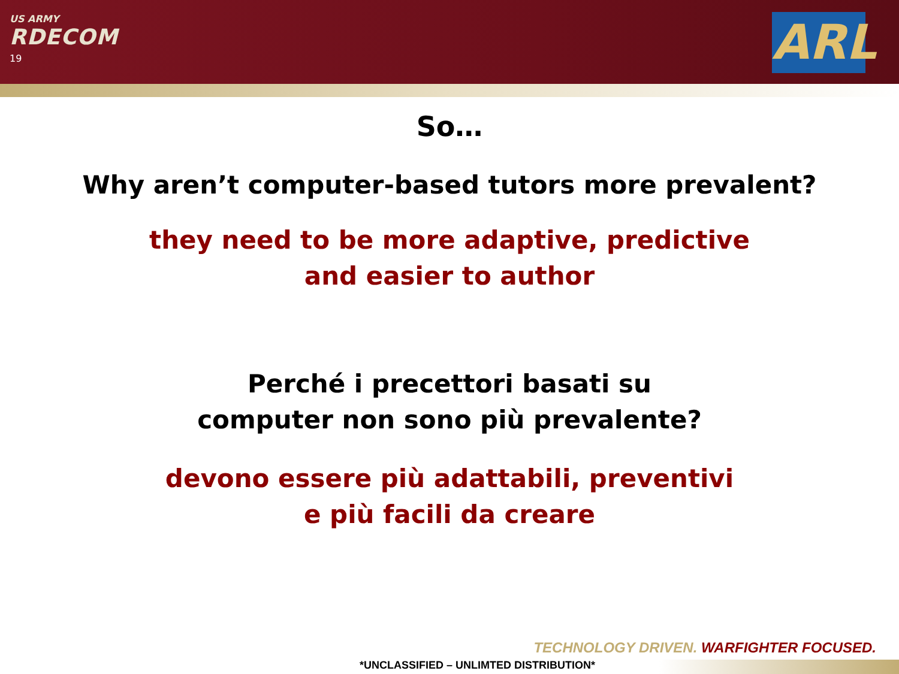US ARMY
RDECOM
19
ARL
So…
Why aren’t computer-based tutors more prevalent?
they need to be more adaptive, predictive
and easier to author
Perché i precettori basati su
computer non sono più prevalente?
devono essere più adattabili, preventivi
e più facili da creare
TECHNOLOGY DRIVEN. WARFIGHTER FOCUSED.
*UNCLASSIFIED – UNLIMTED DISTRIBUTION*